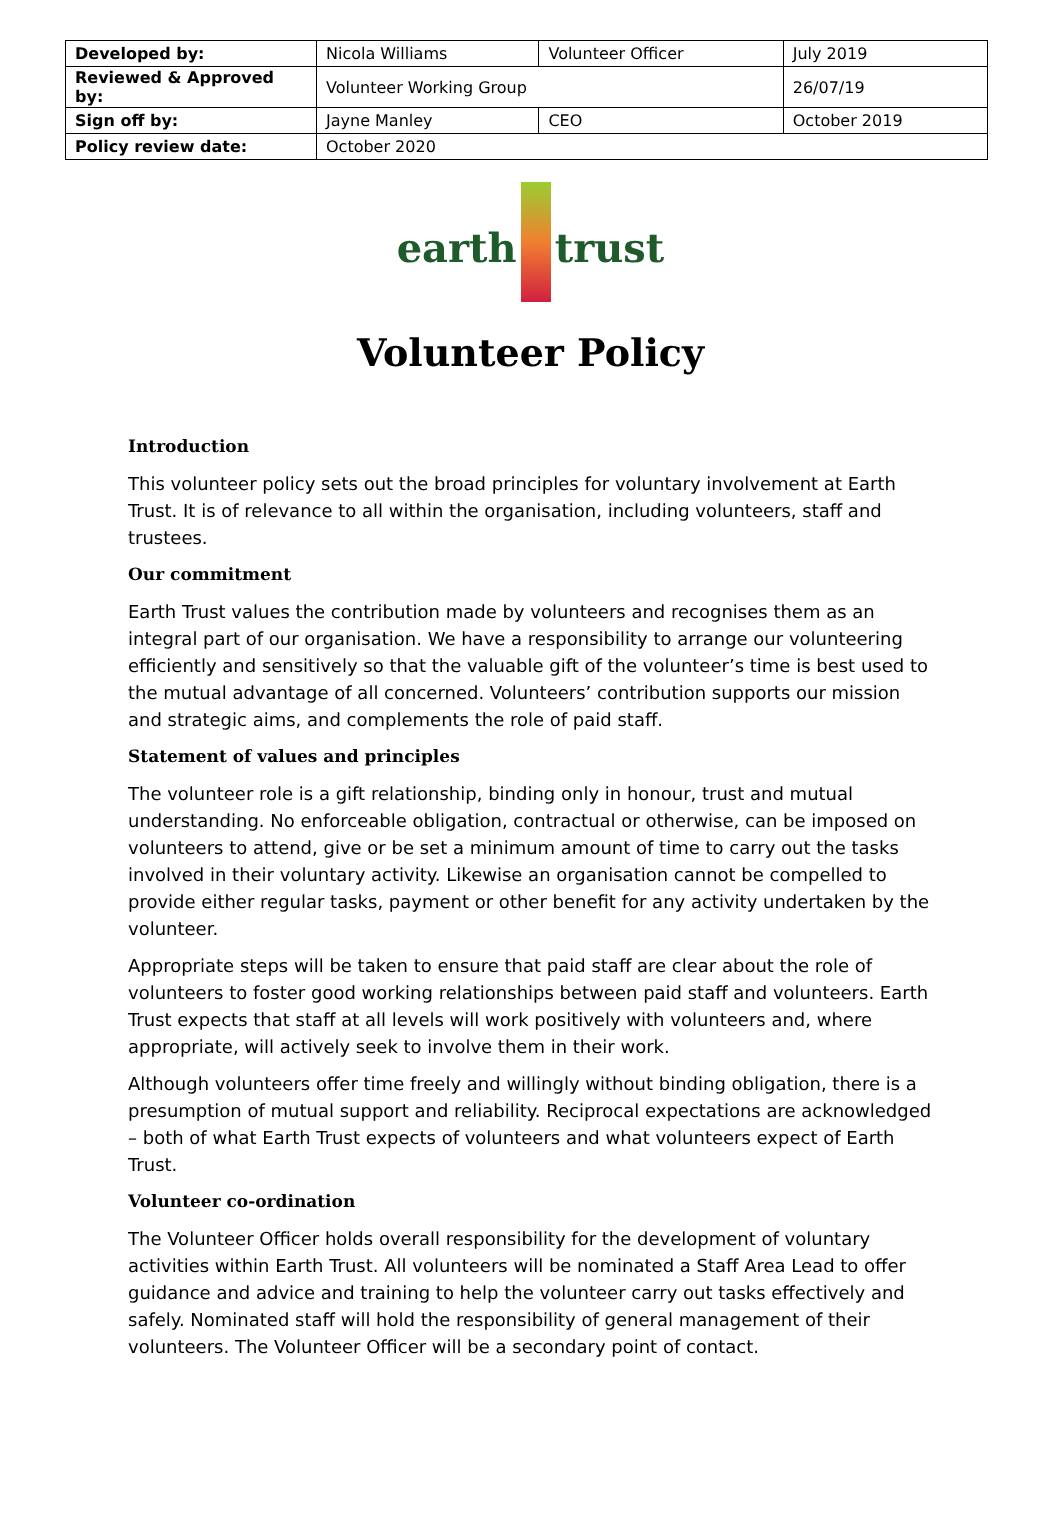| Developed by: | Nicola Williams | Volunteer Officer | July 2019 |
| Reviewed & Approved by: | Volunteer Working Group | | 26/07/19 |
| Sign off by: | Jayne Manley | CEO | October 2019 |
| Policy review date: | October 2020 | | |
earth
trust
Volunteer Policy
Introduction
This volunteer policy sets out the broad principles for voluntary involvement at Earth Trust. It is of relevance to all within the organisation, including volunteers, staff and trustees.
Our commitment
Earth Trust values the contribution made by volunteers and recognises them as an integral part of our organisation. We have a responsibility to arrange our volunteering efficiently and sensitively so that the valuable gift of the volunteer’s time is best used to the mutual advantage of all concerned. Volunteers’ contribution supports our mission and strategic aims, and complements the role of paid staff.
Statement of values and principles
The volunteer role is a gift relationship, binding only in honour, trust and mutual understanding. No enforceable obligation, contractual or otherwise, can be imposed on volunteers to attend, give or be set a minimum amount of time to carry out the tasks involved in their voluntary activity. Likewise an organisation cannot be compelled to provide either regular tasks, payment or other benefit for any activity undertaken by the volunteer.
Appropriate steps will be taken to ensure that paid staff are clear about the role of volunteers to foster good working relationships between paid staff and volunteers. Earth Trust expects that staff at all levels will work positively with volunteers and, where appropriate, will actively seek to involve them in their work.
Although volunteers offer time freely and willingly without binding obligation, there is a presumption of mutual support and reliability. Reciprocal expectations are acknowledged – both of what Earth Trust expects of volunteers and what volunteers expect of Earth Trust.
Volunteer co-ordination
The Volunteer Officer holds overall responsibility for the development of voluntary activities within Earth Trust. All volunteers will be nominated a Staff Area Lead to offer guidance and advice and training to help the volunteer carry out tasks effectively and safely. Nominated staff will hold the responsibility of general management of their volunteers. The Volunteer Officer will be a secondary point of contact.